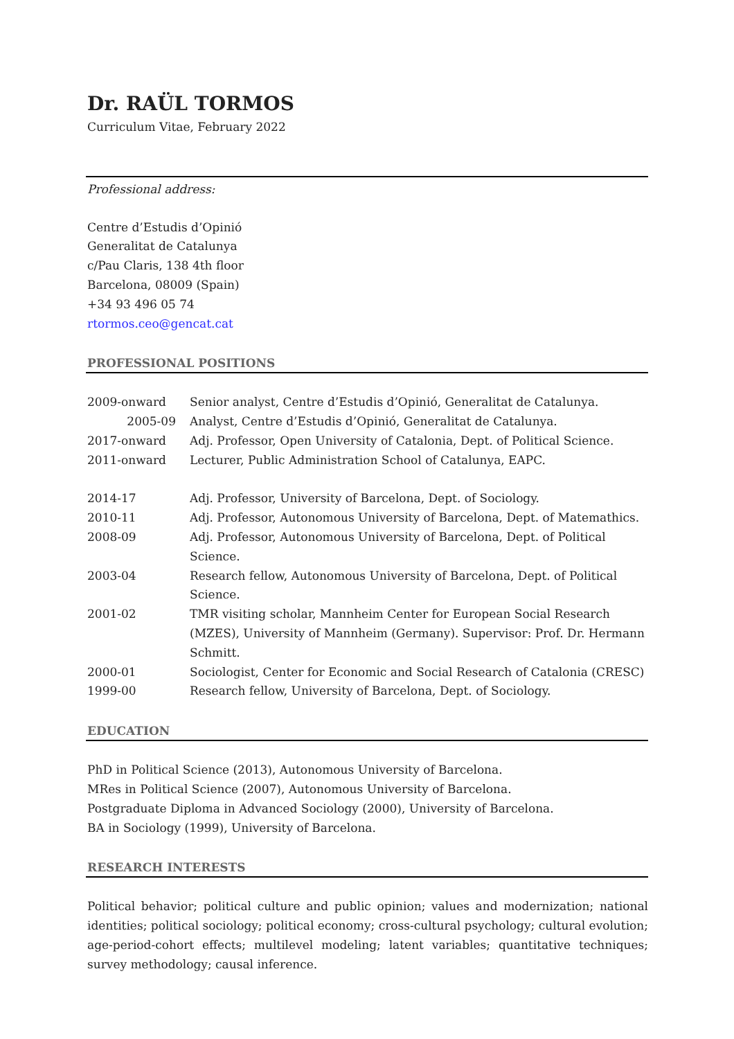Dr. RAÜL TORMOS
Curriculum Vitae, February 2022
Professional address:
Centre d’Estudis d’Opinió
Generalitat de Catalunya
c/Pau Claris, 138 4th floor
Barcelona, 08009 (Spain)
+34 93 496 05 74
rtormos.ceo@gencat.cat
PROFESSIONAL POSITIONS
| 2009-onward | Senior analyst, Centre d’Estudis d’Opinió, Generalitat de Catalunya. |
| 2005-09 | Analyst, Centre d’Estudis d’Opinió, Generalitat de Catalunya. |
| 2017-onward | Adj. Professor, Open University of Catalonia, Dept. of Political Science. |
| 2011-onward | Lecturer, Public Administration School of Catalunya, EAPC. |
| 2014-17 | Adj. Professor, University of Barcelona, Dept. of Sociology. |
| 2010-11 | Adj. Professor, Autonomous University of Barcelona, Dept. of Matemathics. |
| 2008-09 | Adj. Professor, Autonomous University of Barcelona, Dept. of Political Science. |
| 2003-04 | Research fellow, Autonomous University of Barcelona, Dept. of Political Science. |
| 2001-02 | TMR visiting scholar, Mannheim Center for European Social Research (MZES), University of Mannheim (Germany). Supervisor: Prof. Dr. Hermann Schmitt. |
| 2000-01 | Sociologist, Center for Economic and Social Research of Catalonia (CRESC) |
| 1999-00 | Research fellow, University of Barcelona, Dept. of Sociology. |
EDUCATION
PhD in Political Science (2013), Autonomous University of Barcelona.
MRes in Political Science (2007), Autonomous University of Barcelona.
Postgraduate Diploma in Advanced Sociology (2000), University of Barcelona.
BA in Sociology (1999), University of Barcelona.
RESEARCH INTERESTS
Political behavior; political culture and public opinion; values and modernization; national identities; political sociology; political economy; cross-cultural psychology; cultural evolution; age-period-cohort effects; multilevel modeling; latent variables; quantitative techniques; survey methodology; causal inference.